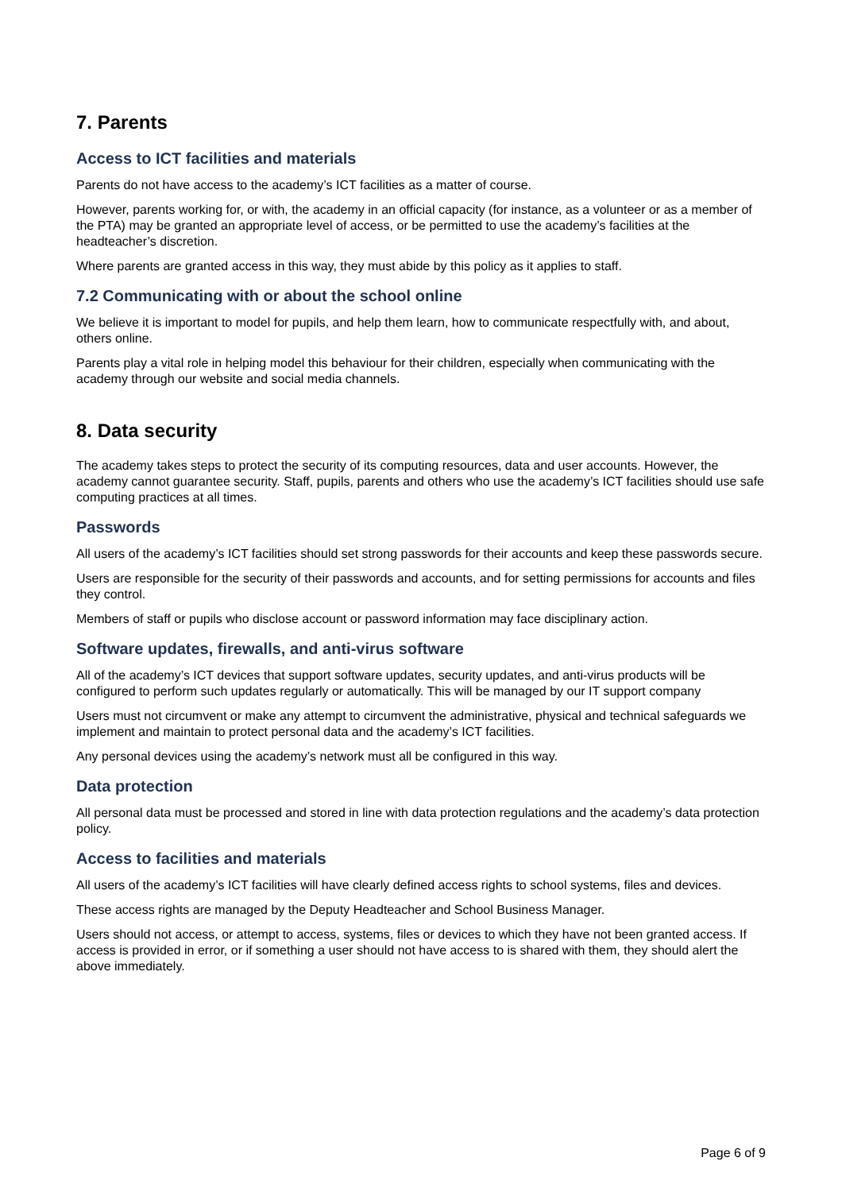7. Parents
Access to ICT facilities and materials
Parents do not have access to the academy’s ICT facilities as a matter of course.
However, parents working for, or with, the academy in an official capacity (for instance, as a volunteer or as a member of the PTA) may be granted an appropriate level of access, or be permitted to use the academy’s facilities at the headteacher’s discretion.
Where parents are granted access in this way, they must abide by this policy as it applies to staff.
7.2 Communicating with or about the school online
We believe it is important to model for pupils, and help them learn, how to communicate respectfully with, and about, others online.
Parents play a vital role in helping model this behaviour for their children, especially when communicating with the academy through our website and social media channels.
8. Data security
The academy takes steps to protect the security of its computing resources, data and user accounts. However, the academy cannot guarantee security. Staff, pupils, parents and others who use the academy’s ICT facilities should use safe computing practices at all times.
Passwords
All users of the academy’s ICT facilities should set strong passwords for their accounts and keep these passwords secure.
Users are responsible for the security of their passwords and accounts, and for setting permissions for accounts and files they control.
Members of staff or pupils who disclose account or password information may face disciplinary action.
Software updates, firewalls, and anti-virus software
All of the academy’s ICT devices that support software updates, security updates, and anti-virus products will be configured to perform such updates regularly or automatically. This will be managed by our IT support company
Users must not circumvent or make any attempt to circumvent the administrative, physical and technical safeguards we implement and maintain to protect personal data and the academy’s ICT facilities.
Any personal devices using the academy’s network must all be configured in this way.
Data protection
All personal data must be processed and stored in line with data protection regulations and the academy’s data protection policy.
Access to facilities and materials
All users of the academy’s ICT facilities will have clearly defined access rights to school systems, files and devices.
These access rights are managed by the Deputy Headteacher and School Business Manager.
Users should not access, or attempt to access, systems, files or devices to which they have not been granted access. If access is provided in error, or if something a user should not have access to is shared with them, they should alert the above immediately.
Page 6 of 9